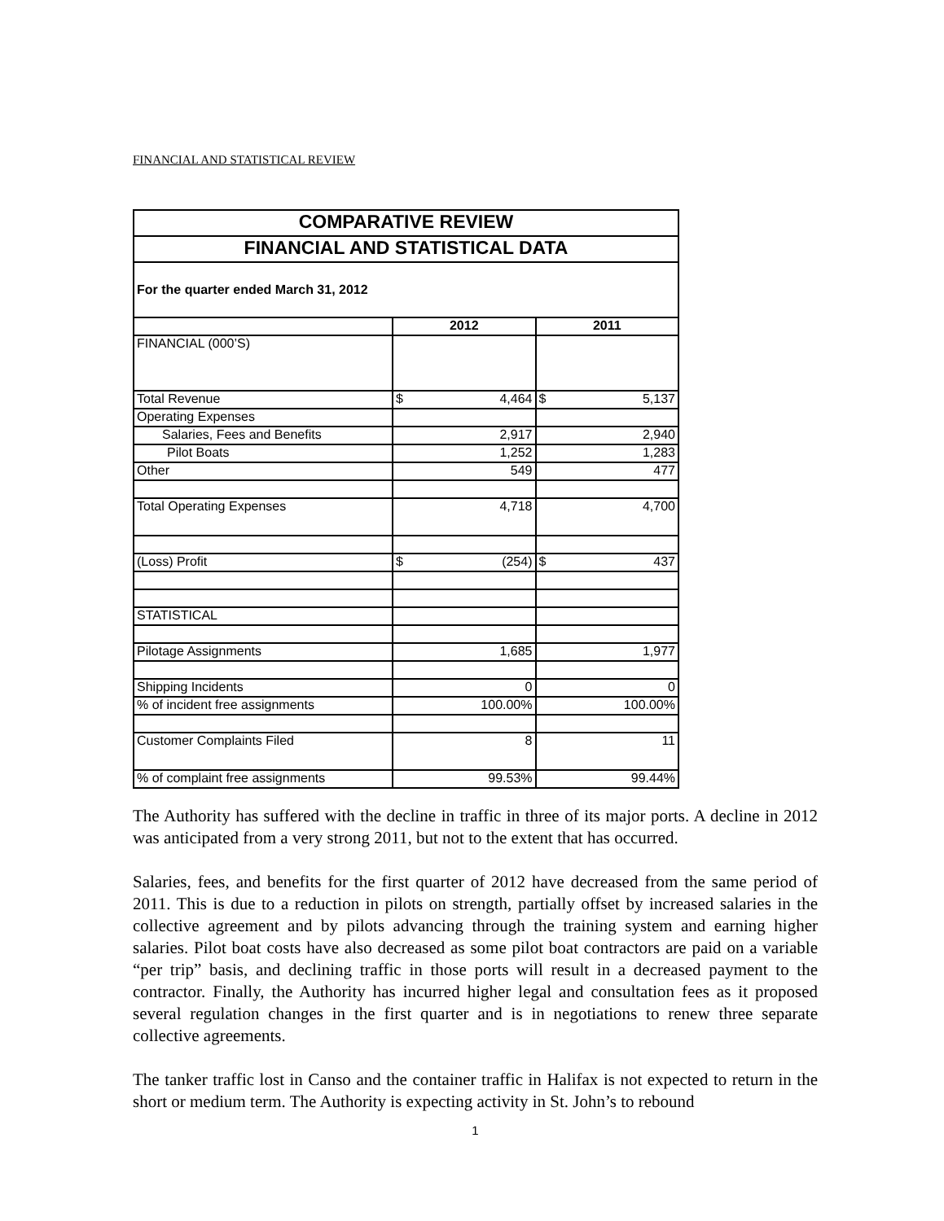FINANCIAL AND STATISTICAL REVIEW
| COMPARATIVE REVIEW | | |
| FINANCIAL AND STATISTICAL DATA | | |
| For the quarter ended March 31, 2012 | | |
| | 2012 | 2011 |
| FINANCIAL (000’S) | | |
| Total Revenue | $ 4,464 | $ 5,137 |
| Operating Expenses | | |
| Salaries, Fees and Benefits | 2,917 | 2,940 |
| Pilot Boats | 1,252 | 1,283 |
| Other | 549 | 477 |
| Total Operating Expenses | 4,718 | 4,700 |
| (Loss) Profit | $ (254) | $ 437 |
| STATISTICAL | | |
| Pilotage Assignments | 1,685 | 1,977 |
| Shipping Incidents | 0 | 0 |
| % of incident free assignments | 100.00% | 100.00% |
| Customer Complaints Filed | 8 | 11 |
| % of complaint free assignments | 99.53% | 99.44% |
The Authority has suffered with the decline in traffic in three of its major ports. A decline in 2012 was anticipated from a very strong 2011, but not to the extent that has occurred.
Salaries, fees, and benefits for the first quarter of 2012 have decreased from the same period of 2011. This is due to a reduction in pilots on strength, partially offset by increased salaries in the collective agreement and by pilots advancing through the training system and earning higher salaries. Pilot boat costs have also decreased as some pilot boat contractors are paid on a variable “per trip” basis, and declining traffic in those ports will result in a decreased payment to the contractor. Finally, the Authority has incurred higher legal and consultation fees as it proposed several regulation changes in the first quarter and is in negotiations to renew three separate collective agreements.
The tanker traffic lost in Canso and the container traffic in Halifax is not expected to return in the short or medium term. The Authority is expecting activity in St. John’s to rebound
1